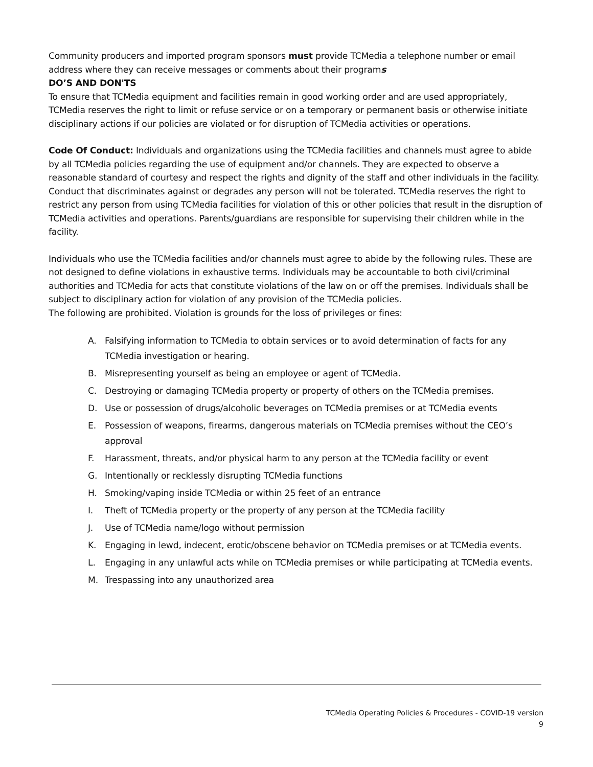Community producers and imported program sponsors must provide TCMedia a telephone number or email address where they can receive messages or comments about their programs
DO’S AND DON'TS
To ensure that TCMedia equipment and facilities remain in good working order and are used appropriately, TCMedia reserves the right to limit or refuse service or on a temporary or permanent basis or otherwise initiate disciplinary actions if our policies are violated or for disruption of TCMedia activities or operations.
Code Of Conduct: Individuals and organizations using the TCMedia facilities and channels must agree to abide by all TCMedia policies regarding the use of equipment and/or channels. They are expected to observe a reasonable standard of courtesy and respect the rights and dignity of the staff and other individuals in the facility. Conduct that discriminates against or degrades any person will not be tolerated. TCMedia reserves the right to restrict any person from using TCMedia facilities for violation of this or other policies that result in the disruption of TCMedia activities and operations. Parents/guardians are responsible for supervising their children while in the facility.
Individuals who use the TCMedia facilities and/or channels must agree to abide by the following rules. These are not designed to define violations in exhaustive terms. Individuals may be accountable to both civil/criminal authorities and TCMedia for acts that constitute violations of the law on or off the premises. Individuals shall be subject to disciplinary action for violation of any provision of the TCMedia policies.
The following are prohibited. Violation is grounds for the loss of privileges or fines:
A. Falsifying information to TCMedia to obtain services or to avoid determination of facts for any TCMedia investigation or hearing.
B. Misrepresenting yourself as being an employee or agent of TCMedia.
C. Destroying or damaging TCMedia property or property of others on the TCMedia premises.
D. Use or possession of drugs/alcoholic beverages on TCMedia premises or at TCMedia events
E. Possession of weapons, firearms, dangerous materials on TCMedia premises without the CEO’s approval
F. Harassment, threats, and/or physical harm to any person at the TCMedia facility or event
G. Intentionally or recklessly disrupting TCMedia functions
H. Smoking/vaping inside TCMedia or within 25 feet of an entrance
I. Theft of TCMedia property or the property of any person at the TCMedia facility
J. Use of TCMedia name/logo without permission
K. Engaging in lewd, indecent, erotic/obscene behavior on TCMedia premises or at TCMedia events.
L. Engaging in any unlawful acts while on TCMedia premises or while participating at TCMedia events.
M. Trespassing into any unauthorized area
TCMedia Operating Policies & Procedures - COVID-19 version
9